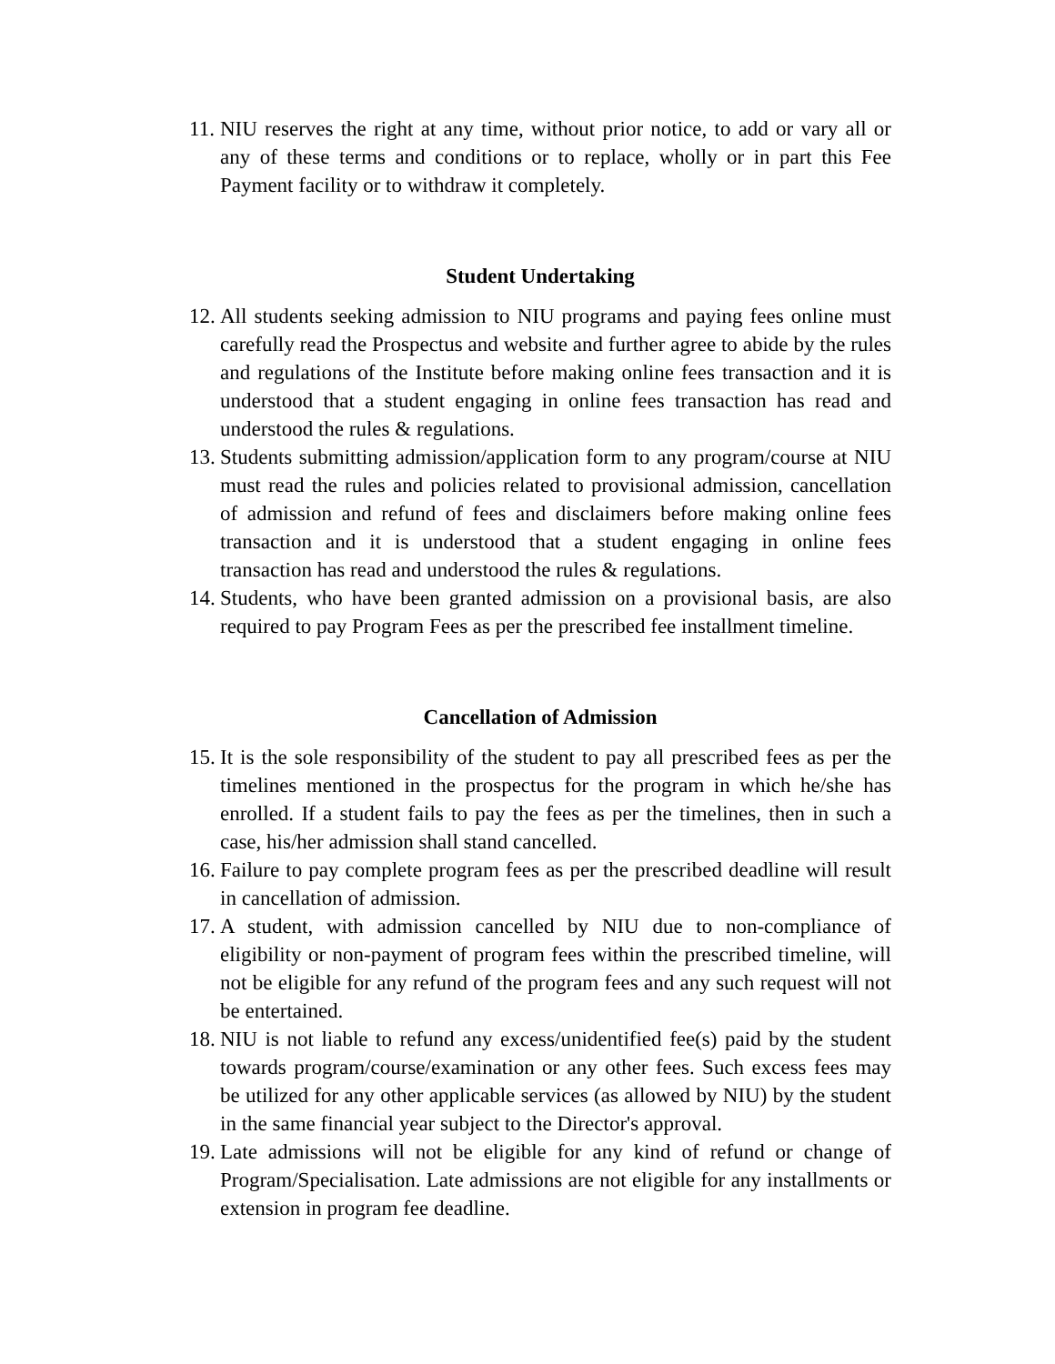11. NIU reserves the right at any time, without prior notice, to add or vary all or any of these terms and conditions or to replace, wholly or in part this Fee Payment facility or to withdraw it completely.
Student Undertaking
12. All students seeking admission to NIU programs and paying fees online must carefully read the Prospectus and website and further agree to abide by the rules and regulations of the Institute before making online fees transaction and it is understood that a student engaging in online fees transaction has read and understood the rules & regulations.
13. Students submitting admission/application form to any program/course at NIU must read the rules and policies related to provisional admission, cancellation of admission and refund of fees and disclaimers before making online fees transaction and it is understood that a student engaging in online fees transaction has read and understood the rules & regulations.
14. Students, who have been granted admission on a provisional basis, are also required to pay Program Fees as per the prescribed fee installment timeline.
Cancellation of Admission
15. It is the sole responsibility of the student to pay all prescribed fees as per the timelines mentioned in the prospectus for the program in which he/she has enrolled. If a student fails to pay the fees as per the timelines, then in such a case, his/her admission shall stand cancelled.
16. Failure to pay complete program fees as per the prescribed deadline will result in cancellation of admission.
17. A student, with admission cancelled by NIU due to non-compliance of eligibility or non-payment of program fees within the prescribed timeline, will not be eligible for any refund of the program fees and any such request will not be entertained.
18. NIU is not liable to refund any excess/unidentified fee(s) paid by the student towards program/course/examination or any other fees. Such excess fees may be utilized for any other applicable services (as allowed by NIU) by the student in the same financial year subject to the Director's approval.
19. Late admissions will not be eligible for any kind of refund or change of Program/Specialisation. Late admissions are not eligible for any installments or extension in program fee deadline.